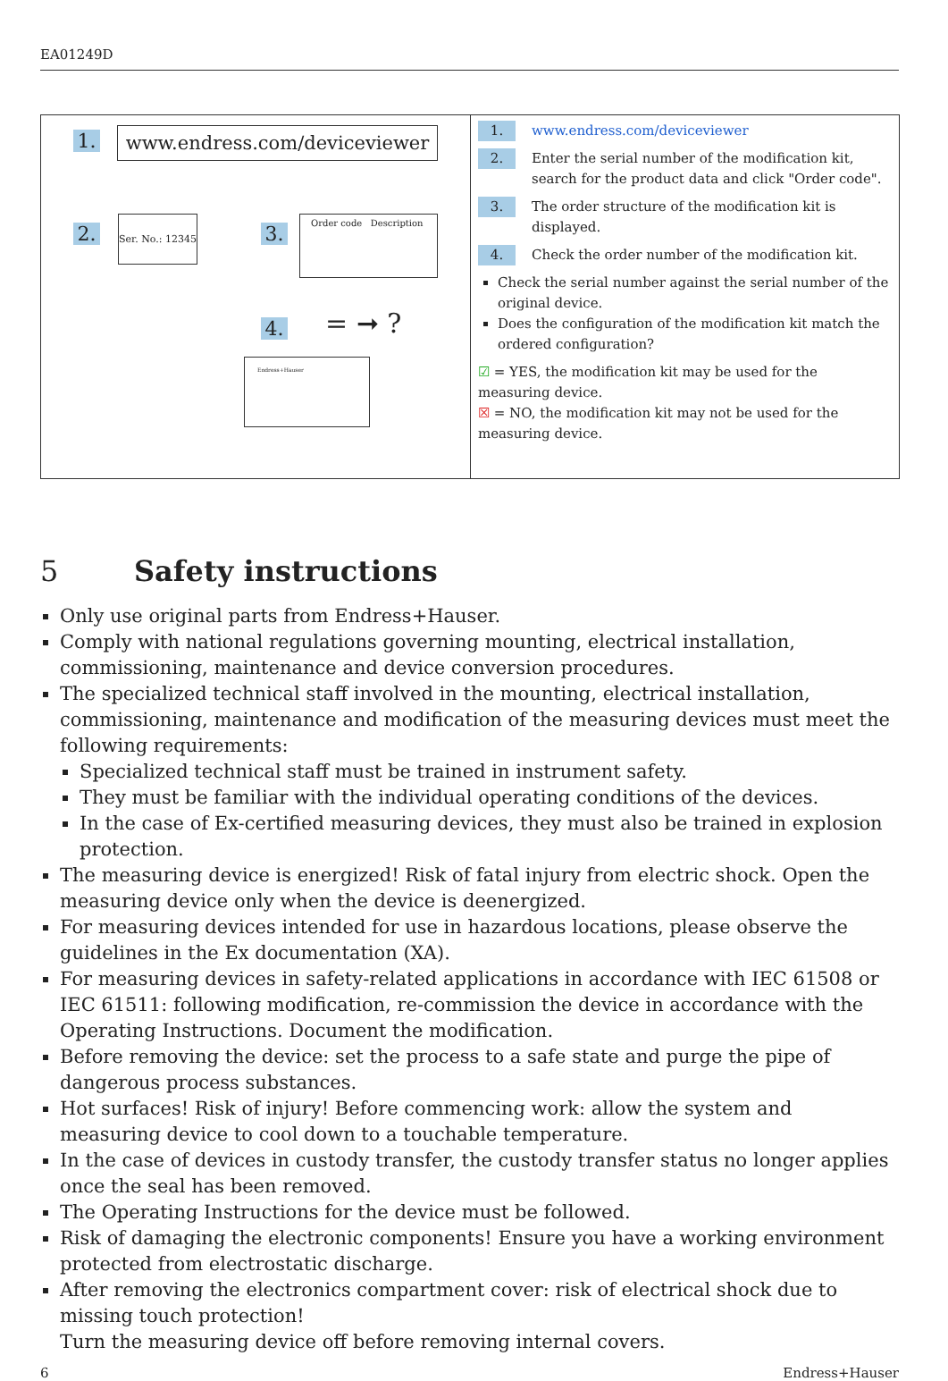EA01249D
1. www.endress.com/deviceviewer
2.
Ser. No.: 12345
3.
Order code Description
4. = ➞ ?
Endress+Hauser
1.
www.endress.com/deviceviewer
2.
Enter the serial number of the modification kit, search for the product data and click "Order code".
3.
The order structure of the modification kit is displayed.
4.
Check the order number of the modification kit.
Check the serial number against the serial number of the original device.
Does the configuration of the modification kit match the ordered configuration?
☑ = YES, the modification kit may be used for the measuring device.
☒ = NO, the modification kit may not be used for the measuring device.
5 Safety instructions
Only use original parts from Endress+Hauser.
Comply with national regulations governing mounting, electrical installation, commissioning, maintenance and device conversion procedures.
The specialized technical staff involved in the mounting, electrical installation, commissioning, maintenance and modification of the measuring devices must meet the following requirements:
Specialized technical staff must be trained in instrument safety.
They must be familiar with the individual operating conditions of the devices.
In the case of Ex-certified measuring devices, they must also be trained in explosion protection.
The measuring device is energized! Risk of fatal injury from electric shock. Open the measuring device only when the device is deenergized.
For measuring devices intended for use in hazardous locations, please observe the guidelines in the Ex documentation (XA).
For measuring devices in safety-related applications in accordance with IEC 61508 or IEC 61511: following modification, re-commission the device in accordance with the Operating Instructions. Document the modification.
Before removing the device: set the process to a safe state and purge the pipe of dangerous process substances.
Hot surfaces! Risk of injury! Before commencing work: allow the system and measuring device to cool down to a touchable temperature.
In the case of devices in custody transfer, the custody transfer status no longer applies once the seal has been removed.
The Operating Instructions for the device must be followed.
Risk of damaging the electronic components! Ensure you have a working environment protected from electrostatic discharge.
After removing the electronics compartment cover: risk of electrical shock due to missing touch protection!
Turn the measuring device off before removing internal covers.
6 Endress+Hauser